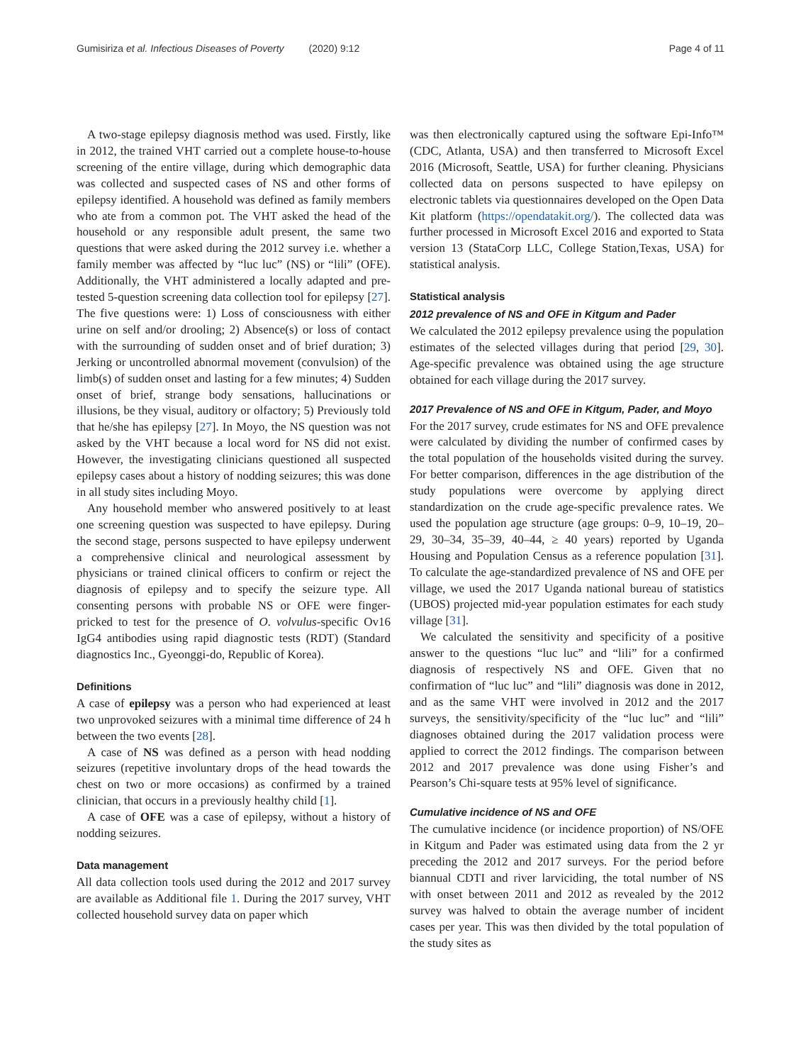Gumisiriza et al. Infectious Diseases of Poverty (2020) 9:12 Page 4 of 11
A two-stage epilepsy diagnosis method was used. Firstly, like in 2012, the trained VHT carried out a complete house-to-house screening of the entire village, during which demographic data was collected and suspected cases of NS and other forms of epilepsy identified. A household was defined as family members who ate from a common pot. The VHT asked the head of the household or any responsible adult present, the same two questions that were asked during the 2012 survey i.e. whether a family member was affected by “luc luc” (NS) or “lili” (OFE). Additionally, the VHT administered a locally adapted and pre-tested 5-question screening data collection tool for epilepsy [27]. The five questions were: 1) Loss of consciousness with either urine on self and/or drooling; 2) Absence(s) or loss of contact with the surrounding of sudden onset and of brief duration; 3) Jerking or uncontrolled abnormal movement (convulsion) of the limb(s) of sudden onset and lasting for a few minutes; 4) Sudden onset of brief, strange body sensations, hallucinations or illusions, be they visual, auditory or olfactory; 5) Previously told that he/she has epilepsy [27]. In Moyo, the NS question was not asked by the VHT because a local word for NS did not exist. However, the investigating clinicians questioned all suspected epilepsy cases about a history of nodding seizures; this was done in all study sites including Moyo.
Any household member who answered positively to at least one screening question was suspected to have epilepsy. During the second stage, persons suspected to have epilepsy underwent a comprehensive clinical and neurological assessment by physicians or trained clinical officers to confirm or reject the diagnosis of epilepsy and to specify the seizure type. All consenting persons with probable NS or OFE were finger-pricked to test for the presence of O. volvulus-specific Ov16 IgG4 antibodies using rapid diagnostic tests (RDT) (Standard diagnostics Inc., Gyeonggi-do, Republic of Korea).
Definitions
A case of epilepsy was a person who had experienced at least two unprovoked seizures with a minimal time difference of 24 h between the two events [28].
A case of NS was defined as a person with head nodding seizures (repetitive involuntary drops of the head towards the chest on two or more occasions) as confirmed by a trained clinician, that occurs in a previously healthy child [1].
A case of OFE was a case of epilepsy, without a history of nodding seizures.
Data management
All data collection tools used during the 2012 and 2017 survey are available as Additional file 1. During the 2017 survey, VHT collected household survey data on paper which
was then electronically captured using the software Epi-Info™ (CDC, Atlanta, USA) and then transferred to Microsoft Excel 2016 (Microsoft, Seattle, USA) for further cleaning. Physicians collected data on persons suspected to have epilepsy on electronic tablets via questionnaires developed on the Open Data Kit platform (https://opendatakit.org/). The collected data was further processed in Microsoft Excel 2016 and exported to Stata version 13 (StataCorp LLC, College Station,Texas, USA) for statistical analysis.
Statistical analysis
2012 prevalence of NS and OFE in Kitgum and Pader
We calculated the 2012 epilepsy prevalence using the population estimates of the selected villages during that period [29, 30]. Age-specific prevalence was obtained using the age structure obtained for each village during the 2017 survey.
2017 Prevalence of NS and OFE in Kitgum, Pader, and Moyo
For the 2017 survey, crude estimates for NS and OFE prevalence were calculated by dividing the number of confirmed cases by the total population of the households visited during the survey. For better comparison, differences in the age distribution of the study populations were overcome by applying direct standardization on the crude age-specific prevalence rates. We used the population age structure (age groups: 0–9, 10–19, 20–29, 30–34, 35–39, 40–44, ≥ 40 years) reported by Uganda Housing and Population Census as a reference population [31]. To calculate the age-standardized prevalence of NS and OFE per village, we used the 2017 Uganda national bureau of statistics (UBOS) projected mid-year population estimates for each study village [31].
We calculated the sensitivity and specificity of a positive answer to the questions “luc luc” and “lili” for a confirmed diagnosis of respectively NS and OFE. Given that no confirmation of “luc luc” and “lili” diagnosis was done in 2012, and as the same VHT were involved in 2012 and the 2017 surveys, the sensitivity/specificity of the “luc luc” and “lili” diagnoses obtained during the 2017 validation process were applied to correct the 2012 findings. The comparison between 2012 and 2017 prevalence was done using Fisher’s and Pearson’s Chi-square tests at 95% level of significance.
Cumulative incidence of NS and OFE
The cumulative incidence (or incidence proportion) of NS/OFE in Kitgum and Pader was estimated using data from the 2 yr preceding the 2012 and 2017 surveys. For the period before biannual CDTI and river larviciding, the total number of NS with onset between 2011 and 2012 as revealed by the 2012 survey was halved to obtain the average number of incident cases per year. This was then divided by the total population of the study sites as